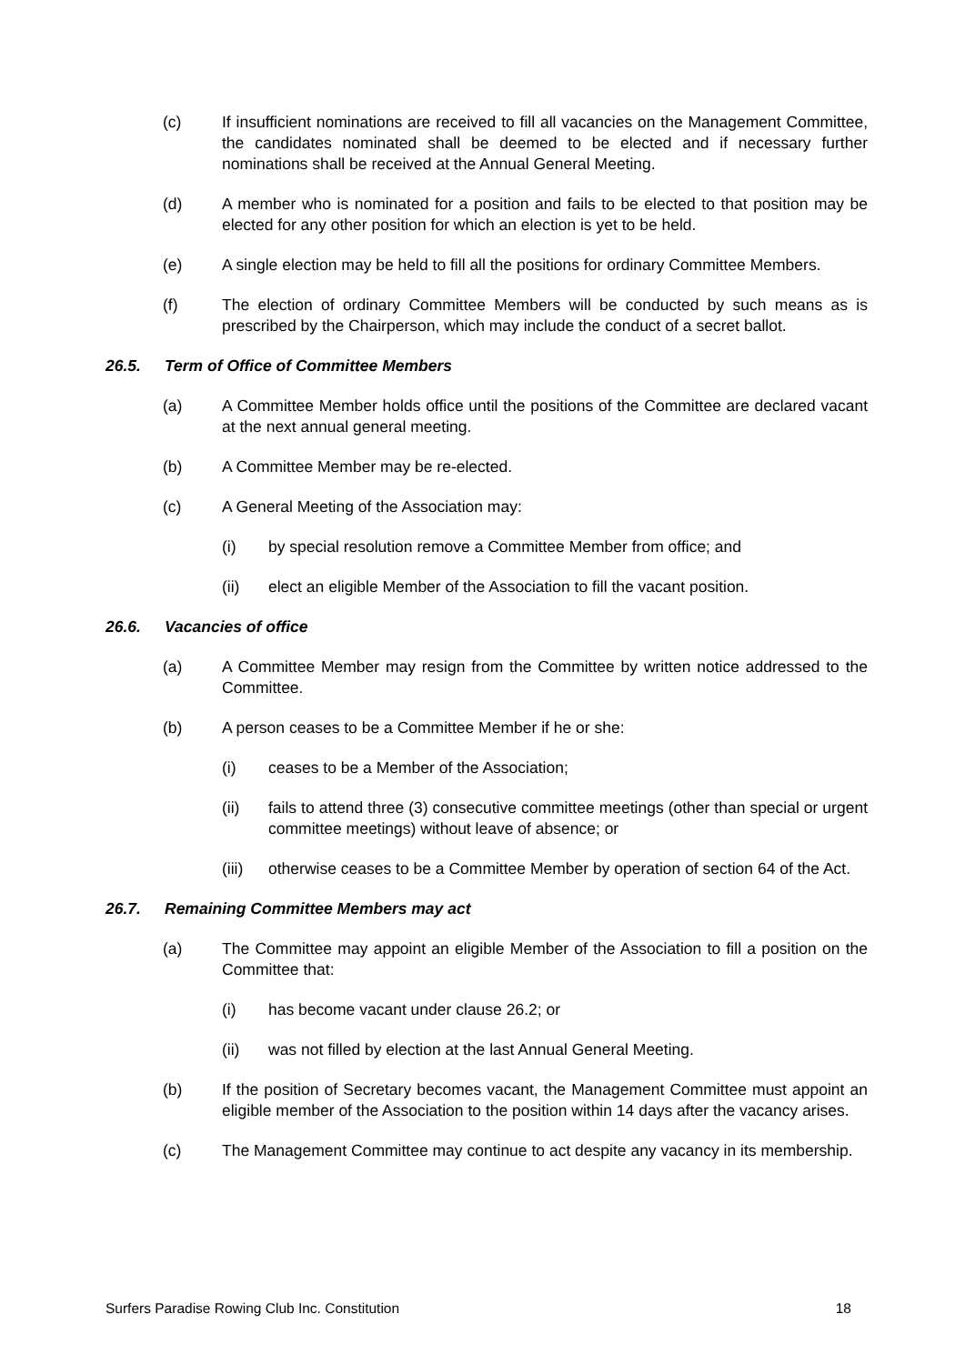(c) If insufficient nominations are received to fill all vacancies on the Management Committee, the candidates nominated shall be deemed to be elected and if necessary further nominations shall be received at the Annual General Meeting.
(d) A member who is nominated for a position and fails to be elected to that position may be elected for any other position for which an election is yet to be held.
(e) A single election may be held to fill all the positions for ordinary Committee Members.
(f) The election of ordinary Committee Members will be conducted by such means as is prescribed by the Chairperson, which may include the conduct of a secret ballot.
26.5. Term of Office of Committee Members
(a) A Committee Member holds office until the positions of the Committee are declared vacant at the next annual general meeting.
(b) A Committee Member may be re-elected.
(c) A General Meeting of the Association may:
(i) by special resolution remove a Committee Member from office; and
(ii) elect an eligible Member of the Association to fill the vacant position.
26.6. Vacancies of office
(a) A Committee Member may resign from the Committee by written notice addressed to the Committee.
(b) A person ceases to be a Committee Member if he or she:
(i) ceases to be a Member of the Association;
(ii) fails to attend three (3) consecutive committee meetings (other than special or urgent committee meetings) without leave of absence; or
(iii) otherwise ceases to be a Committee Member by operation of section 64 of the Act.
26.7. Remaining Committee Members may act
(a) The Committee may appoint an eligible Member of the Association to fill a position on the Committee that:
(i) has become vacant under clause 26.2; or
(ii) was not filled by election at the last Annual General Meeting.
(b) If the position of Secretary becomes vacant, the Management Committee must appoint an eligible member of the Association to the position within 14 days after the vacancy arises.
(c) The Management Committee may continue to act despite any vacancy in its membership.
Surfers Paradise Rowing Club Inc. Constitution 18